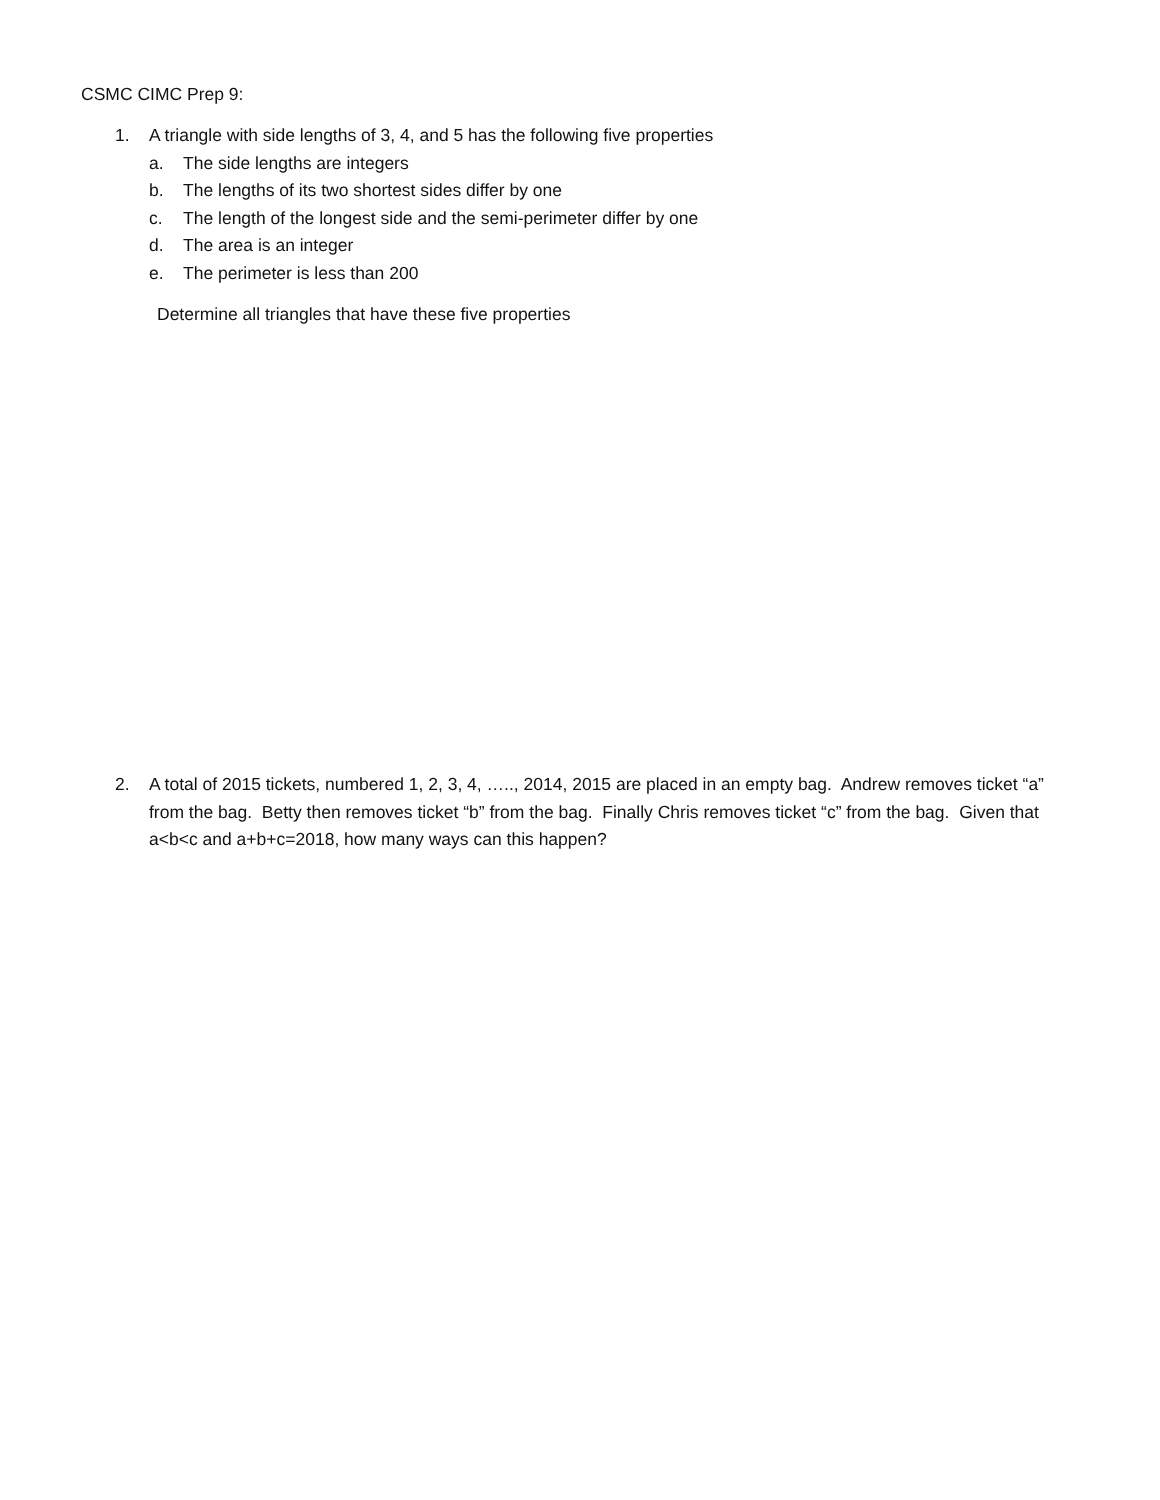CSMC CIMC Prep 9:
1. A triangle with side lengths of 3, 4, and 5 has the following five properties
a. The side lengths are integers
b. The lengths of its two shortest sides differ by one
c. The length of the longest side and the semi-perimeter differ by one
d. The area is an integer
e. The perimeter is less than 200
Determine all triangles that have these five properties
2. A total of 2015 tickets, numbered 1, 2, 3, 4, ….., 2014, 2015 are placed in an empty bag. Andrew removes ticket “a” from the bag. Betty then removes ticket “b” from the bag. Finally Chris removes ticket “c” from the bag. Given that a<b<c and a+b+c=2018, how many ways can this happen?